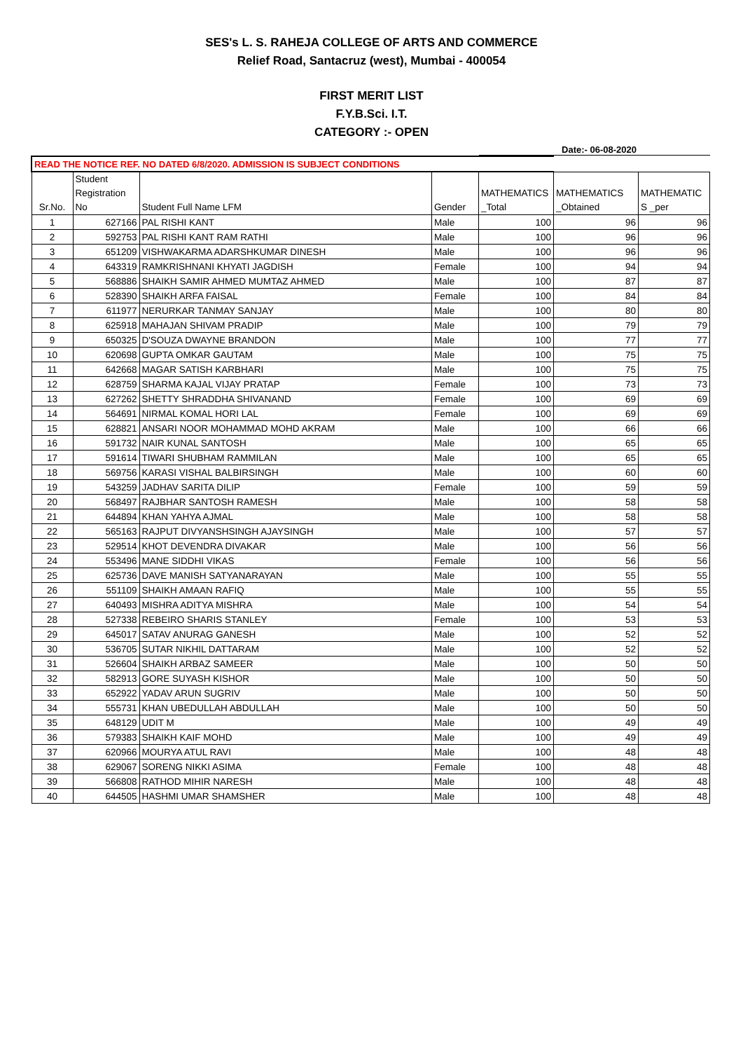SES's L. S. RAHEJA COLLEGE OF ARTS AND COMMERCE
Relief Road, Santacruz (west), Mumbai - 400054
FIRST MERIT LIST
F.Y.B.Sci. I.T.
CATEGORY :- OPEN
Date:- 06-08-2020
| READ THE NOTICE REF. NO DATED 6/8/2020. ADMISSION IS SUBJECT CONDITIONS | | | | | | |
| Sr.No. | Student Registration No | Student Full Name LFM | Gender | MATHEMATICS _Total | MATHEMATICS _Obtained | MATHEMATIC S _per |
| 1 | 627166 | PAL RISHI KANT | Male | 100 | 96 | 96 |
| 2 | 592753 | PAL RISHI KANT RAM RATHI | Male | 100 | 96 | 96 |
| 3 | 651209 | VISHWAKARMA ADARSHKUMAR DINESH | Male | 100 | 96 | 96 |
| 4 | 643319 | RAMKRISHNANI KHYATI JAGDISH | Female | 100 | 94 | 94 |
| 5 | 568886 | SHAIKH SAMIR AHMED MUMTAZ AHMED | Male | 100 | 87 | 87 |
| 6 | 528390 | SHAIKH ARFA FAISAL | Female | 100 | 84 | 84 |
| 7 | 611977 | NERURKAR TANMAY SANJAY | Male | 100 | 80 | 80 |
| 8 | 625918 | MAHAJAN SHIVAM PRADIP | Male | 100 | 79 | 79 |
| 9 | 650325 | D'SOUZA DWAYNE BRANDON | Male | 100 | 77 | 77 |
| 10 | 620698 | GUPTA OMKAR GAUTAM | Male | 100 | 75 | 75 |
| 11 | 642668 | MAGAR SATISH KARBHARI | Male | 100 | 75 | 75 |
| 12 | 628759 | SHARMA KAJAL VIJAY PRATAP | Female | 100 | 73 | 73 |
| 13 | 627262 | SHETTY SHRADDHA SHIVANAND | Female | 100 | 69 | 69 |
| 14 | 564691 | NIRMAL KOMAL HORI LAL | Female | 100 | 69 | 69 |
| 15 | 628821 | ANSARI NOOR MOHAMMAD MOHD AKRAM | Male | 100 | 66 | 66 |
| 16 | 591732 | NAIR KUNAL SANTOSH | Male | 100 | 65 | 65 |
| 17 | 591614 | TIWARI SHUBHAM RAMMILAN | Male | 100 | 65 | 65 |
| 18 | 569756 | KARASI VISHAL BALBIRSINGH | Male | 100 | 60 | 60 |
| 19 | 543259 | JADHAV SARITA DILIP | Female | 100 | 59 | 59 |
| 20 | 568497 | RAJBHAR SANTOSH RAMESH | Male | 100 | 58 | 58 |
| 21 | 644894 | KHAN YAHYA AJMAL | Male | 100 | 58 | 58 |
| 22 | 565163 | RAJPUT DIVYANSHSINGH AJAYSINGH | Male | 100 | 57 | 57 |
| 23 | 529514 | KHOT DEVENDRA DIVAKAR | Male | 100 | 56 | 56 |
| 24 | 553496 | MANE SIDDHI VIKAS | Female | 100 | 56 | 56 |
| 25 | 625736 | DAVE MANISH SATYANARAYAN | Male | 100 | 55 | 55 |
| 26 | 551109 | SHAIKH AMAAN RAFIQ | Male | 100 | 55 | 55 |
| 27 | 640493 | MISHRA ADITYA MISHRA | Male | 100 | 54 | 54 |
| 28 | 527338 | REBEIRO SHARIS STANLEY | Female | 100 | 53 | 53 |
| 29 | 645017 | SATAV ANURAG GANESH | Male | 100 | 52 | 52 |
| 30 | 536705 | SUTAR NIKHIL DATTARAM | Male | 100 | 52 | 52 |
| 31 | 526604 | SHAIKH ARBAZ SAMEER | Male | 100 | 50 | 50 |
| 32 | 582913 | GORE SUYASH KISHOR | Male | 100 | 50 | 50 |
| 33 | 652922 | YADAV ARUN SUGRIV | Male | 100 | 50 | 50 |
| 34 | 555731 | KHAN UBEDULLAH ABDULLAH | Male | 100 | 50 | 50 |
| 35 | 648129 | UDIT M | Male | 100 | 49 | 49 |
| 36 | 579383 | SHAIKH KAIF MOHD | Male | 100 | 49 | 49 |
| 37 | 620966 | MOURYA ATUL RAVI | Male | 100 | 48 | 48 |
| 38 | 629067 | SORENG NIKKI ASIMA | Female | 100 | 48 | 48 |
| 39 | 566808 | RATHOD MIHIR NARESH | Male | 100 | 48 | 48 |
| 40 | 644505 | HASHMI UMAR SHAMSHER | Male | 100 | 48 | 48 |